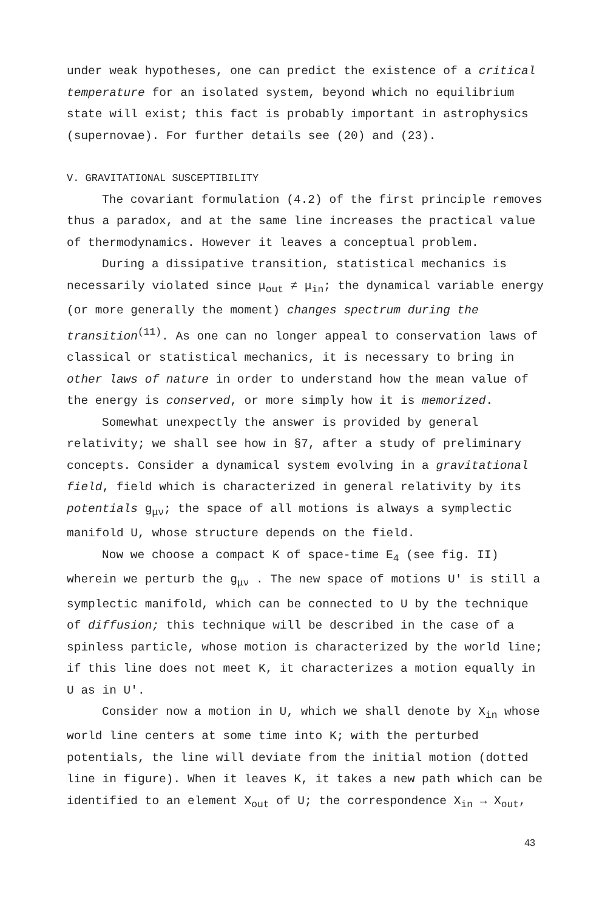under weak hypotheses, one can predict the existence of a critical temperature for an isolated system, beyond which no equilibrium state will exist; this fact is probably important in astrophysics (supernovae). For further details see (20) and (23).
V. GRAVITATIONAL SUSCEPTIBILITY
The covariant formulation (4.2) of the first principle removes thus a paradox, and at the same line increases the practical value of thermodynamics. However it leaves a conceptual problem.
During a dissipative transition, statistical mechanics is necessarily violated since μ<sub>out</sub> ≠ μ<sub>in</sub>; the dynamical variable energy (or more generally the moment) changes spectrum during the transition<sup>(11)</sup>. As one can no longer appeal to conservation laws of classical or statistical mechanics, it is necessary to bring in other laws of nature in order to understand how the mean value of the energy is conserved, or more simply how it is memorized.
Somewhat unexpectly the answer is provided by general relativity; we shall see how in §7, after a study of preliminary concepts. Consider a dynamical system evolving in a gravitational field, field which is characterized in general relativity by its potentials g<sub>μν</sub>; the space of all motions is always a symplectic manifold U, whose structure depends on the field.
Now we choose a compact K of space-time E<sub>4</sub> (see fig. II) wherein we perturb the g<sub>μν</sub> . The new space of motions U' is still a symplectic manifold, which can be connected to U by the technique of diffusion; this technique will be described in the case of a spinless particle, whose motion is characterized by the world line; if this line does not meet K, it characterizes a motion equally in U as in U'.
Consider now a motion in U, which we shall denote by X<sub>in</sub> whose world line centers at some time into K; with the perturbed potentials, the line will deviate from the initial motion (dotted line in figure). When it leaves K, it takes a new path which can be identified to an element X<sub>out</sub> of U; the correspondence X<sub>in</sub> → X<sub>out</sub>,
43